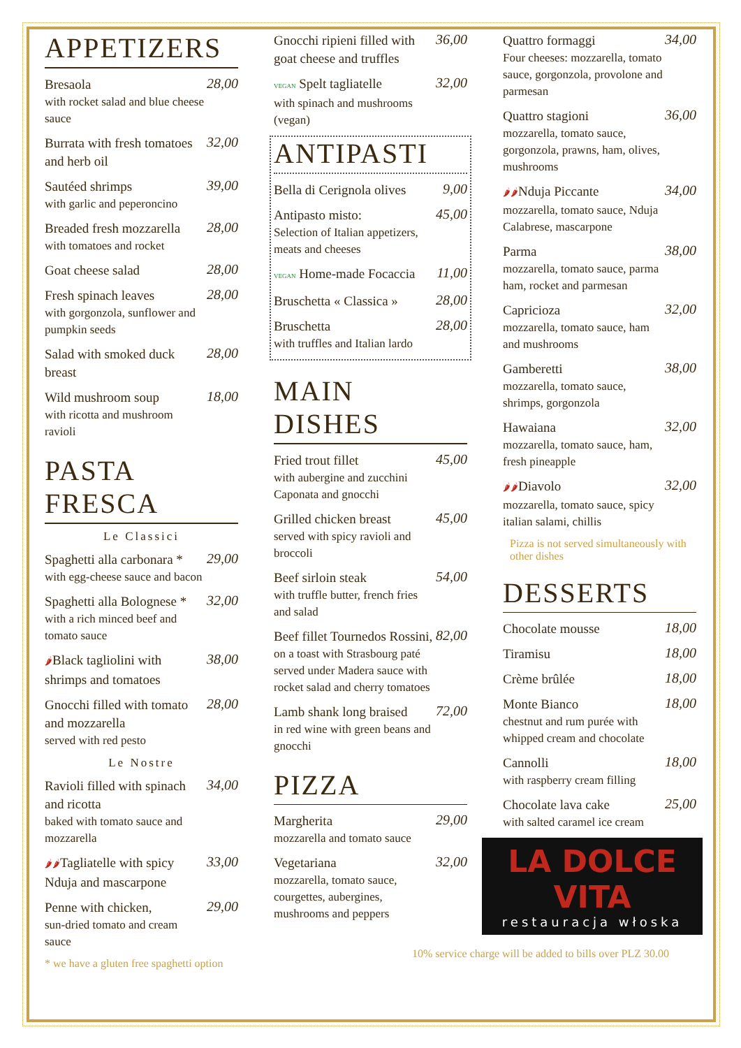APPETIZERS
Bresaola
with rocket salad and blue cheese sauce
28,00
Burrata with fresh tomatoes and herb oil
32,00
Sautéed shrimps
with garlic and peperoncino
39,00
Breaded fresh mozzarella
with tomatoes and rocket
28,00
Goat cheese salad
28,00
Fresh spinach leaves
with gorgonzola, sunflower and pumpkin seeds
28,00
Salad with smoked duck breast
28,00
Wild mushroom soup
with ricotta and mushroom ravioli
18,00
PASTA
FRESCA
Le Classici
Spaghetti alla carbonara *
with egg-cheese sauce and bacon
29,00
Spaghetti alla Bolognese *
with a rich minced beef and tomato sauce
32,00
🌶Black tagliolini with shrimps and tomatoes
38,00
Gnocchi filled with tomato and mozzarella
served with red pesto
28,00
Le Nostre
Ravioli filled with spinach and ricotta
baked with tomato sauce and mozzarella
34,00
🌶🌶Tagliatelle with spicy Nduja and mascarpone
33,00
Penne with chicken,
sun-dried tomato and cream sauce
29,00
* we have a gluten free spaghetti option
Gnocchi ripieni filled with goat cheese and truffles
36,00
VEGAN Spelt tagliatelle
with spinach and mushrooms (vegan)
32,00
ANTIPASTI
Bella di Cerignola olives
9,00
Antipasto misto:
Selection of Italian appetizers, meats and cheeses
45,00
VEGAN Home-made Focaccia
11,00
Bruschetta « Classica »
28,00
Bruschetta
with truffles and Italian lardo
28,00
MAIN DISHES
Fried trout fillet
with aubergine and zucchini Caponata and gnocchi
45,00
Grilled chicken breast
served with spicy ravioli and broccoli
45,00
Beef sirloin steak
with truffle butter, french fries and salad
54,00
Beef fillet Tournedos Rossini,
on a toast with Strasbourg paté served under Madera sauce with rocket salad and cherry tomatoes
82,00
Lamb shank long braised
in red wine with green beans and gnocchi
72,00
PIZZA
Margherita
mozzarella and tomato sauce
29,00
Vegetariana
mozzarella, tomato sauce, courgettes, aubergines, mushrooms and peppers
32,00
Quattro formaggi
Four cheeses: mozzarella, tomato sauce, gorgonzola, provolone and parmesan
34,00
Quattro stagioni
mozzarella, tomato sauce, gorgonzola, prawns, ham, olives, mushrooms
36,00
🌶🌶Nduja Piccante
mozzarella, tomato sauce, Nduja Calabrese, mascarpone
34,00
Parma
mozzarella, tomato sauce, parma ham, rocket and parmesan
38,00
Capricioza
mozzarella, tomato sauce, ham and mushrooms
32,00
Gamberetti
mozzarella, tomato sauce, shrimps, gorgonzola
38,00
Hawaiana
mozzarella, tomato sauce, ham, fresh pineapple
32,00
🌶🌶Diavolo
mozzarella, tomato sauce, spicy italian salami, chillis
32,00
Pizza is not served simultaneously with other dishes
DESSERTS
Chocolate mousse
18,00
Tiramisu
18,00
Crème brûlée
18,00
Monte Bianco
chestnut and rum purée with whipped cream and chocolate
18,00
Cannolli
with raspberry cream filling
18,00
Chocolate lava cake
with salted caramel ice cream
25,00
LA DOLCE VITA
restauracja włoska
10% service charge will be added to bills over PLZ 30.00